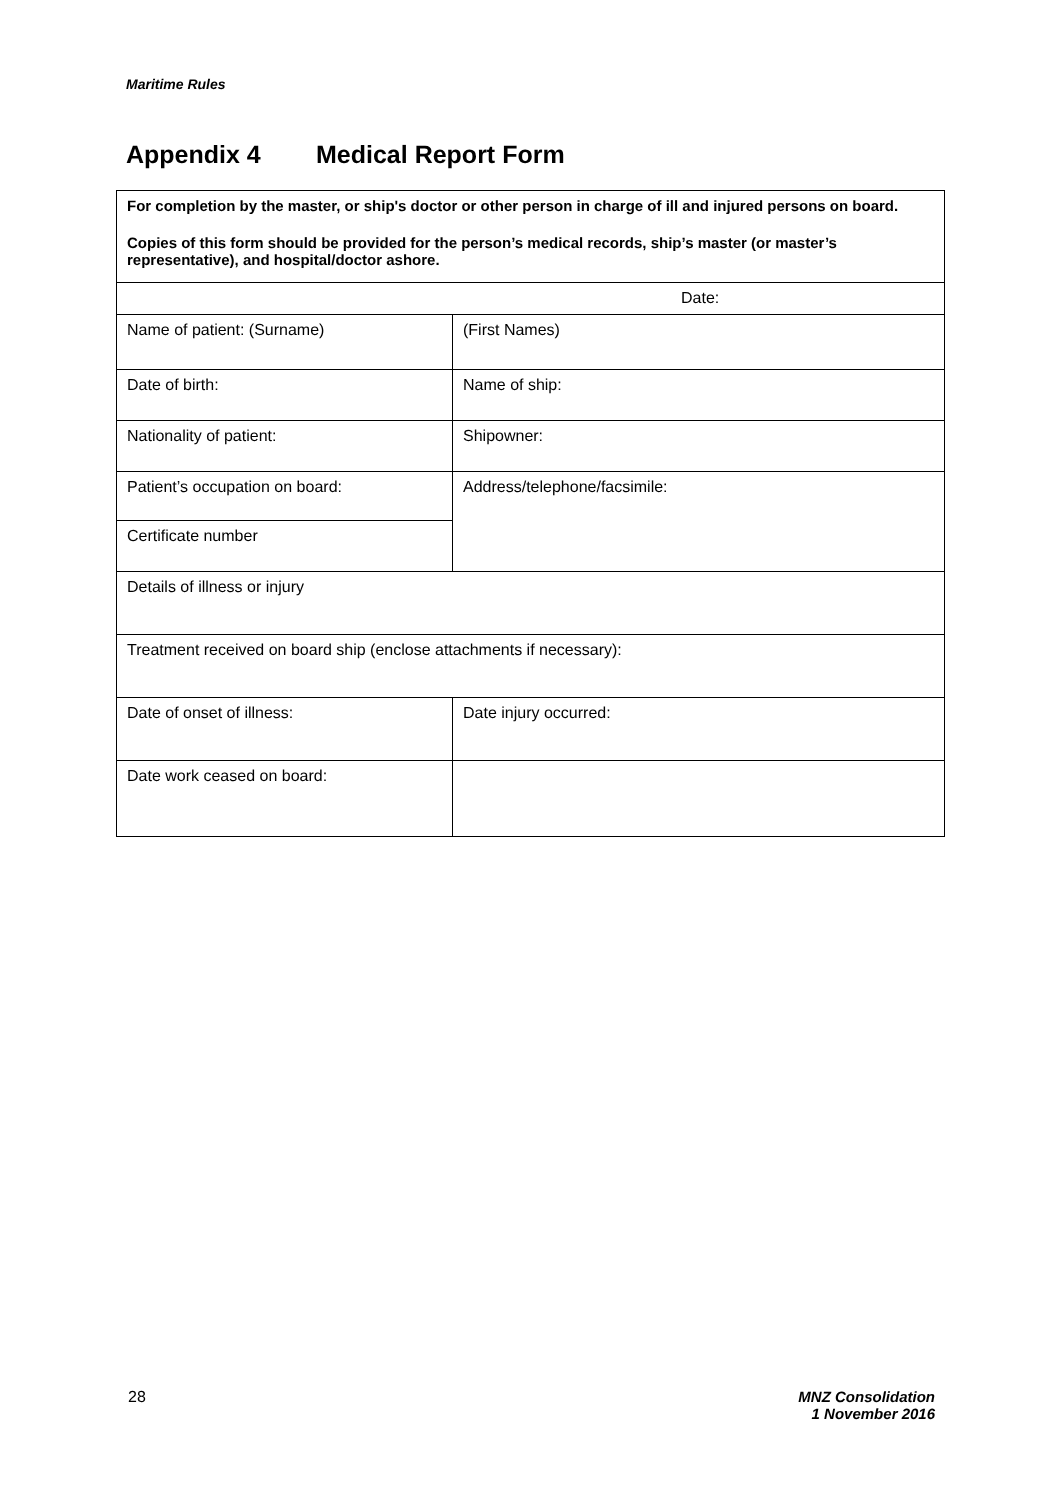Maritime Rules
Appendix 4 Medical Report Form
| For completion by the master, or ship's doctor or other person in charge of ill and injured persons on board. Copies of this form should be provided for the person’s medical records, ship’s master (or master’s representative), and hospital/doctor ashore. | |
| Date: | |
| Name of patient: (Surname) | (First Names) |
| Date of birth: | Name of ship: |
| Nationality of patient: | Shipowner: |
| Patient’s occupation on board: | Address/telephone/facsimile: |
| Certificate number | |
| Details of illness or injury | |
| Treatment received on board ship (enclose attachments if necessary): | |
| Date of onset of illness: | Date injury occurred: |
| Date work ceased on board: | |
28
MNZ Consolidation
1 November 2016